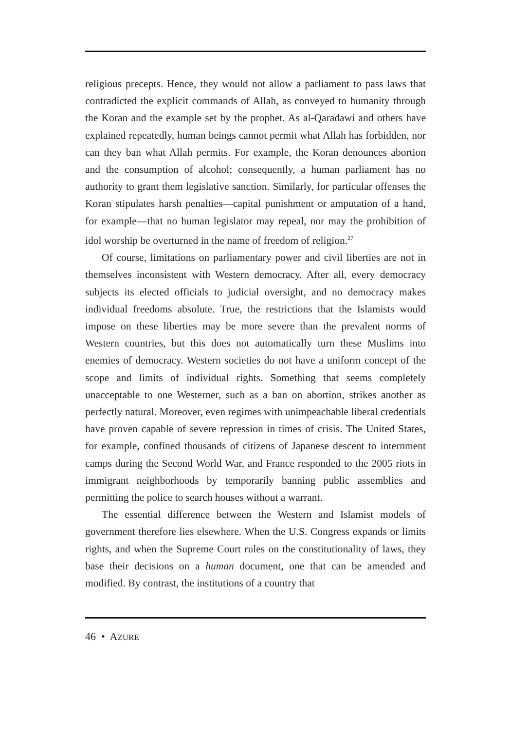religious precepts. Hence, they would not allow a parliament to pass laws that contradicted the explicit commands of Allah, as conveyed to humanity through the Koran and the example set by the prophet. As al-Qaradawi and others have explained repeatedly, human beings cannot permit what Allah has forbidden, nor can they ban what Allah permits. For example, the Koran denounces abortion and the consumption of alcohol; consequently, a human parliament has no authority to grant them legislative sanction. Similarly, for particular offenses the Koran stipulates harsh penalties—capital punishment or amputation of a hand, for example—that no human legislator may repeal, nor may the prohibition of idol worship be overturned in the name of freedom of religion.<sup>27</sup>
Of course, limitations on parliamentary power and civil liberties are not in themselves inconsistent with Western democracy. After all, every democracy subjects its elected officials to judicial oversight, and no democracy makes individual freedoms absolute. True, the restrictions that the Islamists would impose on these liberties may be more severe than the prevalent norms of Western countries, but this does not automatically turn these Muslims into enemies of democracy. Western societies do not have a uniform concept of the scope and limits of individual rights. Something that seems completely unacceptable to one Westerner, such as a ban on abortion, strikes another as perfectly natural. Moreover, even regimes with unimpeachable liberal credentials have proven capable of severe repression in times of crisis. The United States, for example, confined thousands of citizens of Japanese descent to internment camps during the Second World War, and France responded to the 2005 riots in immigrant neighborhoods by temporarily banning public assemblies and permitting the police to search houses without a warrant.
The essential difference between the Western and Islamist models of government therefore lies elsewhere. When the U.S. Congress expands or limits rights, and when the Supreme Court rules on the constitutionality of laws, they base their decisions on a human document, one that can be amended and modified. By contrast, the institutions of a country that
46 • AZURE